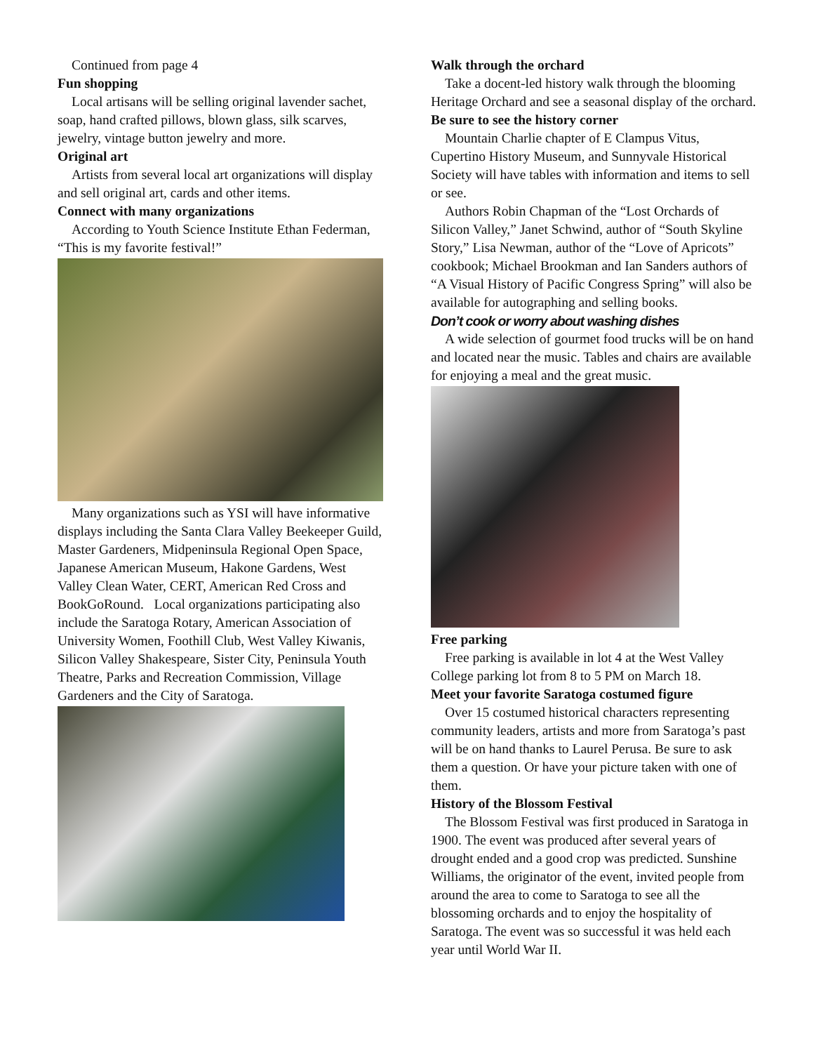Continued from page 4
Fun shopping
Local artisans will be selling original lavender sachet, soap, hand crafted pillows, blown glass, silk scarves, jewelry, vintage button jewelry and more.
Original art
Artists from several local art organizations will display and sell original art, cards and other items.
Connect with many organizations
According to Youth Science Institute Ethan Federman, “This is my favorite festival!”
Many organizations such as YSI will have informative displays including the Santa Clara Valley Beekeeper Guild, Master Gardeners, Midpeninsula Regional Open Space, Japanese American Museum, Hakone Gardens, West Valley Clean Water, CERT, American Red Cross and BookGoRound. Local organizations participating also include the Saratoga Rotary, American Association of University Women, Foothill Club, West Valley Kiwanis, Silicon Valley Shakespeare, Sister City, Peninsula Youth Theatre, Parks and Recreation Commission, Village Gardeners and the City of Saratoga.
Walk through the orchard
Take a docent-led history walk through the blooming Heritage Orchard and see a seasonal display of the orchard.
Be sure to see the history corner
Mountain Charlie chapter of E Clampus Vitus, Cupertino History Museum, and Sunnyvale Historical Society will have tables with information and items to sell or see.
Authors Robin Chapman of the “Lost Orchards of Silicon Valley,” Janet Schwind, author of “South Skyline Story,” Lisa Newman, author of the “Love of Apricots” cookbook; Michael Brookman and Ian Sanders authors of “A Visual History of Pacific Congress Spring” will also be available for autographing and selling books.
Don’t cook or worry about washing dishes
A wide selection of gourmet food trucks will be on hand and located near the music. Tables and chairs are available for enjoying a meal and the great music.
Free parking
Free parking is available in lot 4 at the West Valley College parking lot from 8 to 5 PM on March 18.
Meet your favorite Saratoga costumed figure
Over 15 costumed historical characters representing community leaders, artists and more from Saratoga’s past will be on hand thanks to Laurel Perusa. Be sure to ask them a question. Or have your picture taken with one of them.
History of the Blossom Festival
The Blossom Festival was first produced in Saratoga in 1900. The event was produced after several years of drought ended and a good crop was predicted. Sunshine Williams, the originator of the event, invited people from around the area to come to Saratoga to see all the blossoming orchards and to enjoy the hospitality of Saratoga. The event was so successful it was held each year until World War II.